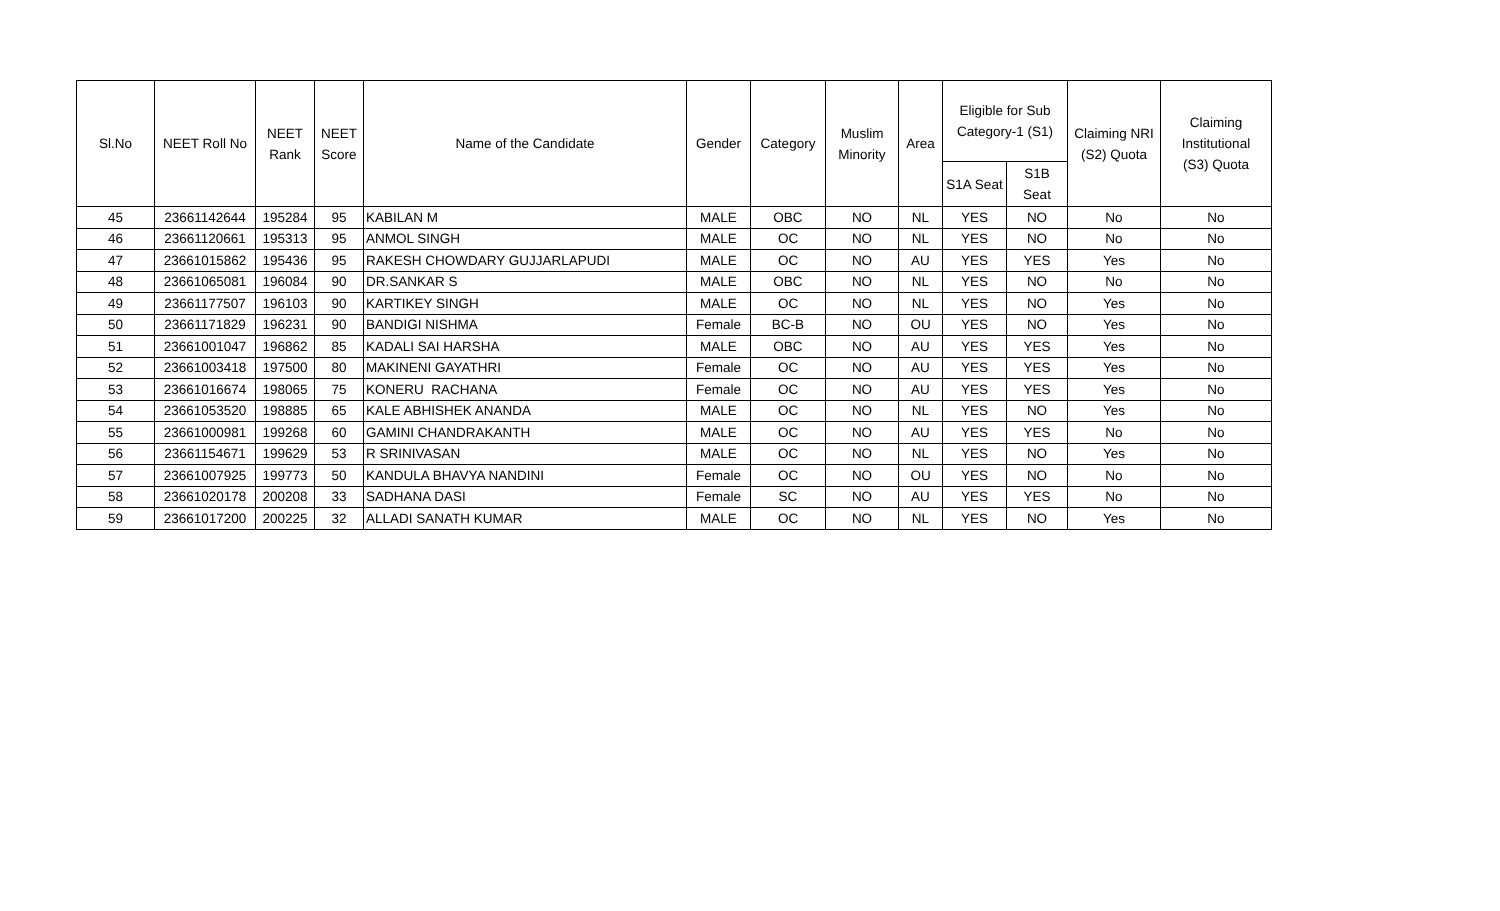| Sl.No | NEET Roll No | NEET Rank | NEET Score | Name of the Candidate | Gender | Category | Muslim Minority | Area | Eligible for Sub Category-1 (S1) | | Claiming NRI (S2) Quota | Claiming Institutional (S3) Quota |
| --- | --- | --- | --- | --- | --- | --- | --- | --- | --- | --- | --- | --- |
| | | | | | | | | | S1A Seat | S1B Seat | | |
| 45 | 23661142644 | 195284 | 95 | KABILAN M | MALE | OBC | NO | NL | YES | NO | No | No |
| 46 | 23661120661 | 195313 | 95 | ANMOL SINGH | MALE | OC | NO | NL | YES | NO | No | No |
| 47 | 23661015862 | 195436 | 95 | RAKESH CHOWDARY GUJJARLAPUDI | MALE | OC | NO | AU | YES | YES | Yes | No |
| 48 | 23661065081 | 196084 | 90 | DR.SANKAR S | MALE | OBC | NO | NL | YES | NO | No | No |
| 49 | 23661177507 | 196103 | 90 | KARTIKEY SINGH | MALE | OC | NO | NL | YES | NO | Yes | No |
| 50 | 23661171829 | 196231 | 90 | BANDIGI NISHMA | Female | BC-B | NO | OU | YES | NO | Yes | No |
| 51 | 23661001047 | 196862 | 85 | KADALI SAI HARSHA | MALE | OBC | NO | AU | YES | YES | Yes | No |
| 52 | 23661003418 | 197500 | 80 | MAKINENI GAYATHRI | Female | OC | NO | AU | YES | YES | Yes | No |
| 53 | 23661016674 | 198065 | 75 | KONERU RACHANA | Female | OC | NO | AU | YES | YES | Yes | No |
| 54 | 23661053520 | 198885 | 65 | KALE ABHISHEK ANANDA | MALE | OC | NO | NL | YES | NO | Yes | No |
| 55 | 23661000981 | 199268 | 60 | GAMINI CHANDRAKANTH | MALE | OC | NO | AU | YES | YES | No | No |
| 56 | 23661154671 | 199629 | 53 | R SRINIVASAN | MALE | OC | NO | NL | YES | NO | Yes | No |
| 57 | 23661007925 | 199773 | 50 | KANDULA BHAVYA NANDINI | Female | OC | NO | OU | YES | NO | No | No |
| 58 | 23661020178 | 200208 | 33 | SADHANA DASI | Female | SC | NO | AU | YES | YES | No | No |
| 59 | 23661017200 | 200225 | 32 | ALLADI SANATH KUMAR | MALE | OC | NO | NL | YES | NO | Yes | No |